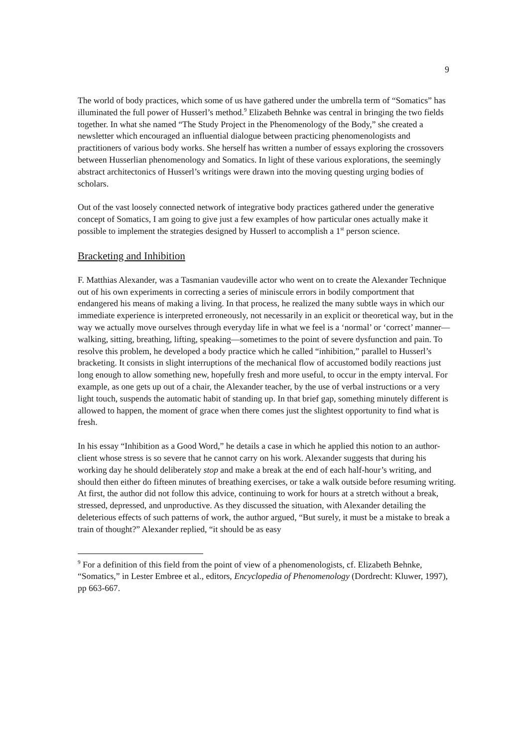9
The world of body practices, which some of us have gathered under the umbrella term of “Somatics” has illuminated the full power of Husserl’s method.<sup>9</sup> Elizabeth Behnke was central in bringing the two fields together. In what she named “The Study Project in the Phenomenology of the Body,” she created a newsletter which encouraged an influential dialogue between practicing phenomenologists and practitioners of various body works. She herself has written a number of essays exploring the crossovers between Husserlian phenomenology and Somatics. In light of these various explorations, the seemingly abstract architectonics of Husserl’s writings were drawn into the moving questing urging bodies of scholars.
Out of the vast loosely connected network of integrative body practices gathered under the generative concept of Somatics, I am going to give just a few examples of how particular ones actually make it possible to implement the strategies designed by Husserl to accomplish a 1<sup>st</sup> person science.
Bracketing and Inhibition
F. Matthias Alexander, was a Tasmanian vaudeville actor who went on to create the Alexander Technique out of his own experiments in correcting a series of miniscule errors in bodily comportment that endangered his means of making a living. In that process, he realized the many subtle ways in which our immediate experience is interpreted erroneously, not necessarily in an explicit or theoretical way, but in the way we actually move ourselves through everyday life in what we feel is a ‘normal’ or ‘correct’ manner—walking, sitting, breathing, lifting, speaking—sometimes to the point of severe dysfunction and pain. To resolve this problem, he developed a body practice which he called “inhibition,” parallel to Husserl’s bracketing. It consists in slight interruptions of the mechanical flow of accustomed bodily reactions just long enough to allow something new, hopefully fresh and more useful, to occur in the empty interval. For example, as one gets up out of a chair, the Alexander teacher, by the use of verbal instructions or a very light touch, suspends the automatic habit of standing up. In that brief gap, something minutely different is allowed to happen, the moment of grace when there comes just the slightest opportunity to find what is fresh.
In his essay “Inhibition as a Good Word,” he details a case in which he applied this notion to an author-client whose stress is so severe that he cannot carry on his work. Alexander suggests that during his working day he should deliberately stop and make a break at the end of each half-hour’s writing, and should then either do fifteen minutes of breathing exercises, or take a walk outside before resuming writing. At first, the author did not follow this advice, continuing to work for hours at a stretch without a break, stressed, depressed, and unproductive. As they discussed the situation, with Alexander detailing the deleterious effects of such patterns of work, the author argued, “But surely, it must be a mistake to break a train of thought?” Alexander replied, “it should be as easy
<sup>9</sup> For a definition of this field from the point of view of a phenomenologists, cf. Elizabeth Behnke, “Somatics,” in Lester Embree et al., editors, Encyclopedia of Phenomenology (Dordrecht: Kluwer, 1997), pp 663-667.